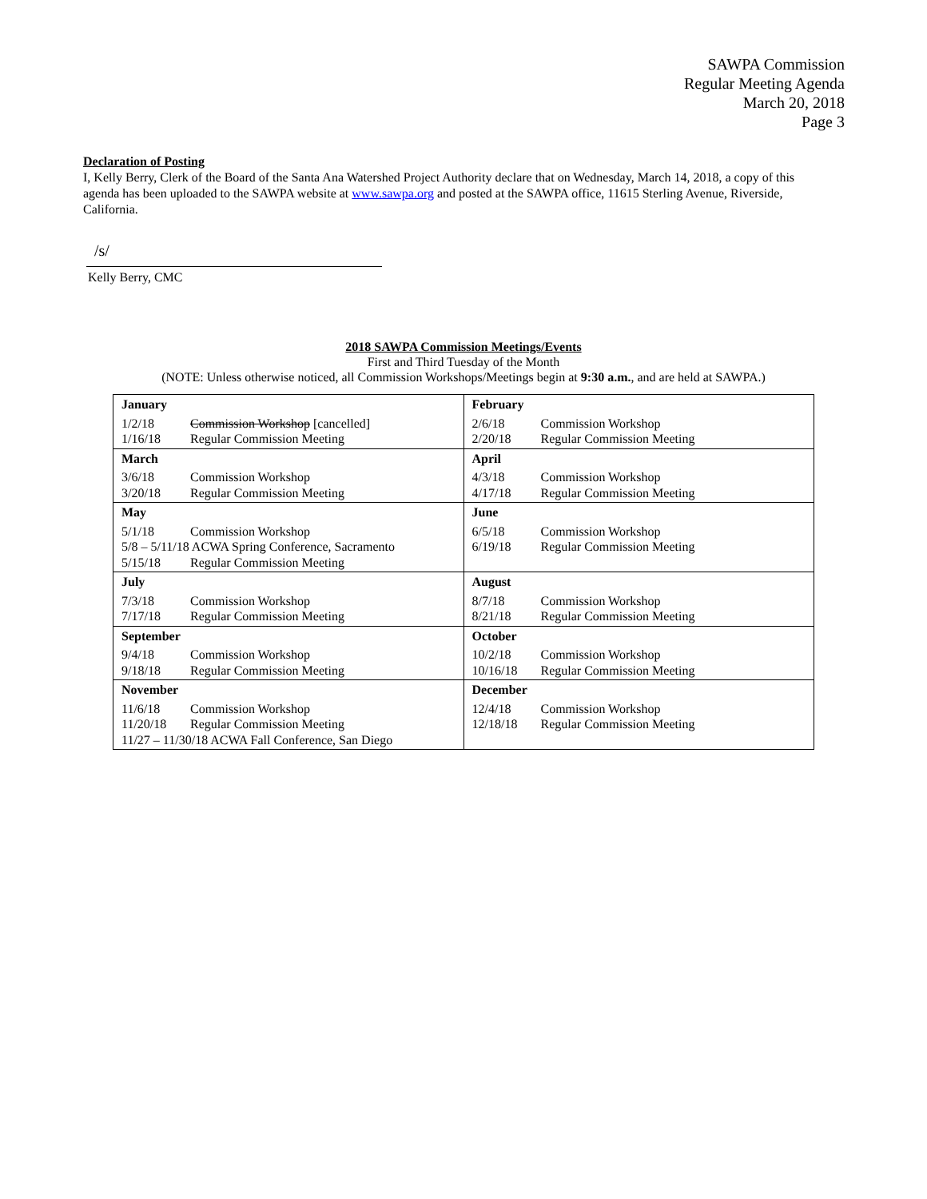SAWPA Commission
Regular Meeting Agenda
March 20, 2018
Page 3
Declaration of Posting
I, Kelly Berry, Clerk of the Board of the Santa Ana Watershed Project Authority declare that on Wednesday, March 14, 2018, a copy of this agenda has been uploaded to the SAWPA website at www.sawpa.org and posted at the SAWPA office, 11615 Sterling Avenue, Riverside, California.
/s/
Kelly Berry, CMC
2018 SAWPA Commission Meetings/Events
First and Third Tuesday of the Month
(NOTE: Unless otherwise noticed, all Commission Workshops/Meetings begin at 9:30 a.m., and are held at SAWPA.)
| January 1/2/18 Commission Workshop [cancelled] 1/16/18 Regular Commission Meeting | February 2/6/18 Commission Workshop 2/20/18 Regular Commission Meeting |
| March 3/6/18 Commission Workshop 3/20/18 Regular Commission Meeting | April 4/3/18 Commission Workshop 4/17/18 Regular Commission Meeting |
| May 5/1/18 Commission Workshop 5/8 – 5/11/18 ACWA Spring Conference, Sacramento 5/15/18 Regular Commission Meeting | June 6/5/18 Commission Workshop 6/19/18 Regular Commission Meeting |
| July 7/3/18 Commission Workshop 7/17/18 Regular Commission Meeting | August 8/7/18 Commission Workshop 8/21/18 Regular Commission Meeting |
| September 9/4/18 Commission Workshop 9/18/18 Regular Commission Meeting | October 10/2/18 Commission Workshop 10/16/18 Regular Commission Meeting |
| November 11/6/18 Commission Workshop 11/20/18 Regular Commission Meeting 11/27 – 11/30/18 ACWA Fall Conference, San Diego | December 12/4/18 Commission Workshop 12/18/18 Regular Commission Meeting |